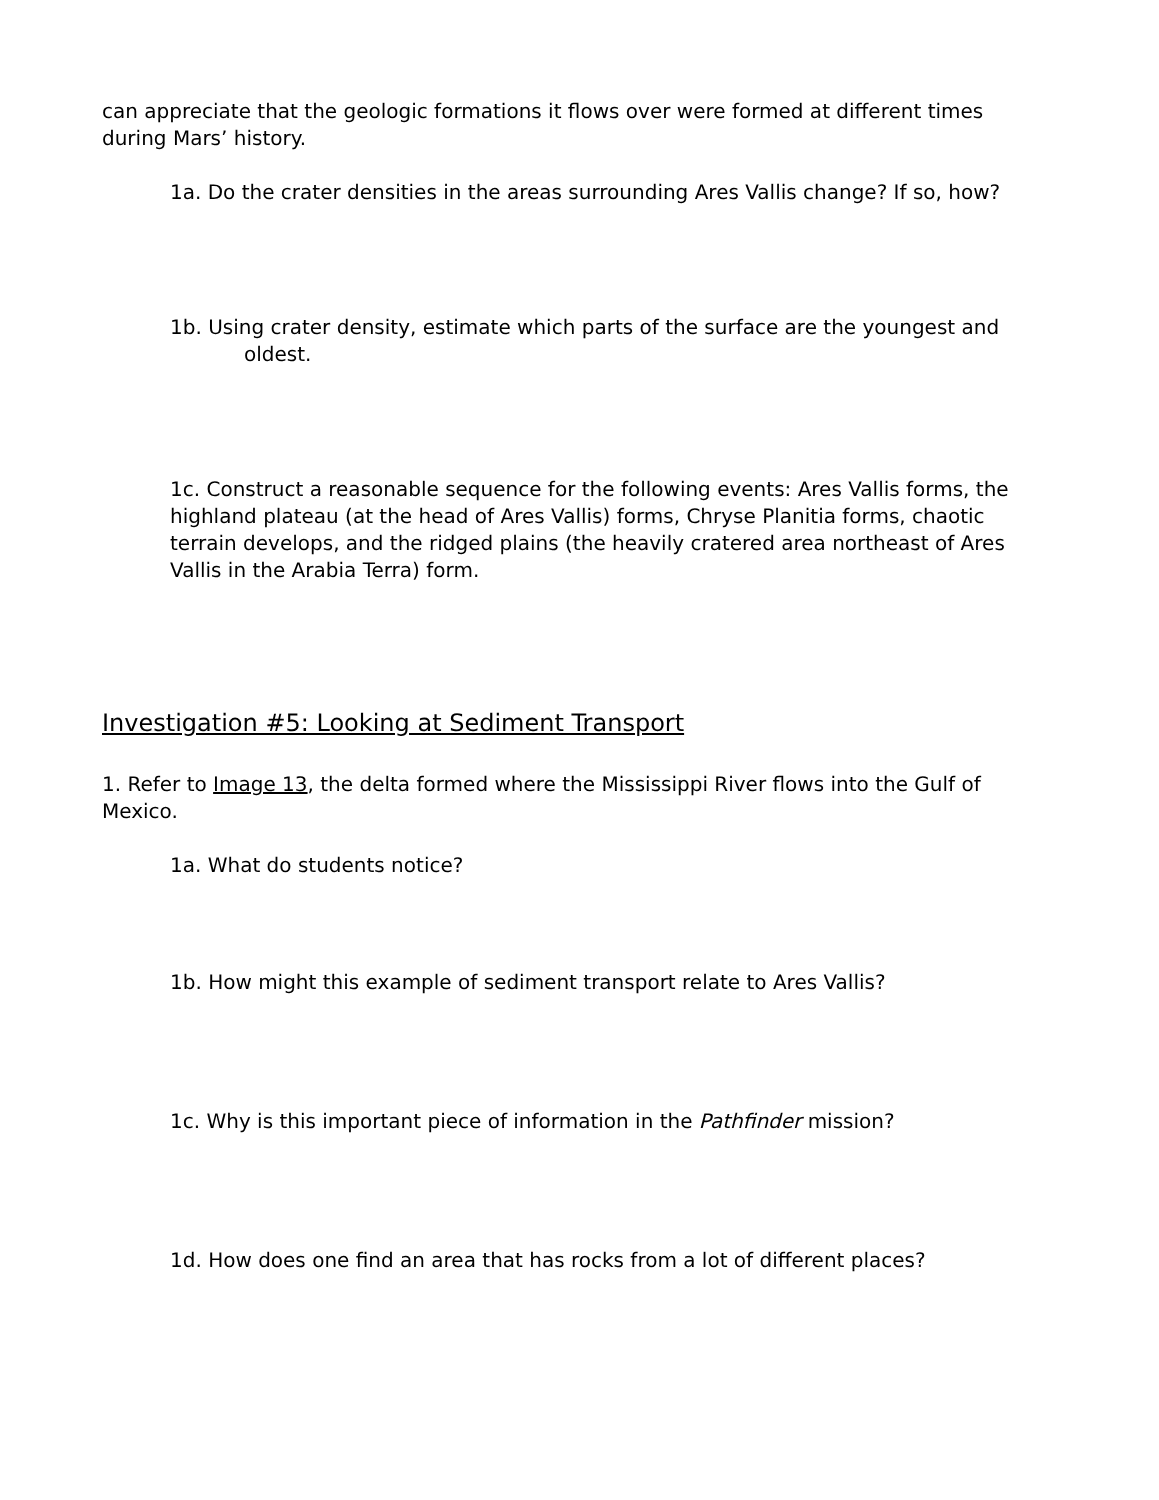can appreciate that the geologic formations it flows over were formed at different times during Mars’ history.
1a. Do the crater densities in the areas surrounding Ares Vallis change? If so, how?
1b. Using crater density, estimate which parts of the surface are the youngest and oldest.
1c. Construct a reasonable sequence for the following events: Ares Vallis forms, the highland plateau (at the head of Ares Vallis) forms, Chryse Planitia forms, chaotic terrain develops, and the ridged plains (the heavily cratered area northeast of Ares Vallis in the Arabia Terra) form.
Investigation #5: Looking at Sediment Transport
1. Refer to Image 13, the delta formed where the Mississippi River flows into the Gulf of Mexico.
1a. What do students notice?
1b. How might this example of sediment transport relate to Ares Vallis?
1c. Why is this important piece of information in the Pathfinder mission?
1d. How does one find an area that has rocks from a lot of different places?